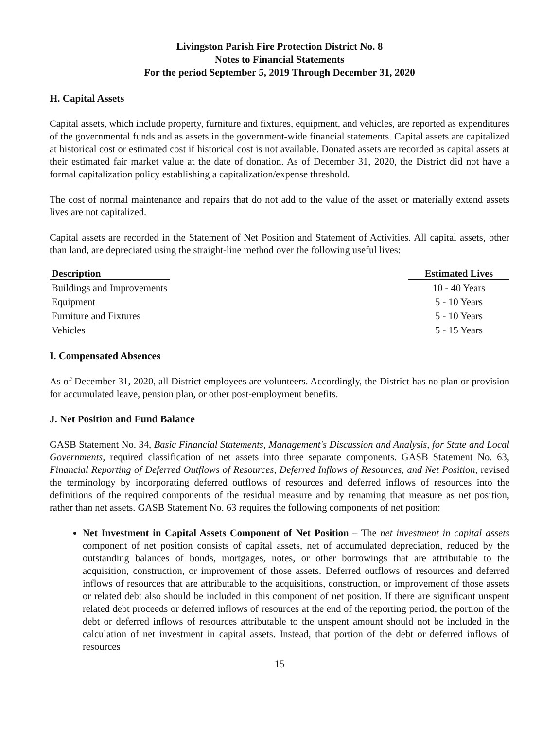Livingston Parish Fire Protection District No. 8
Notes to Financial Statements
For the period September 5, 2019 Through December 31, 2020
H. Capital Assets
Capital assets, which include property, furniture and fixtures, equipment, and vehicles, are reported as expenditures of the governmental funds and as assets in the government-wide financial statements. Capital assets are capitalized at historical cost or estimated cost if historical cost is not available. Donated assets are recorded as capital assets at their estimated fair market value at the date of donation. As of December 31, 2020, the District did not have a formal capitalization policy establishing a capitalization/expense threshold.
The cost of normal maintenance and repairs that do not add to the value of the asset or materially extend assets lives are not capitalized.
Capital assets are recorded in the Statement of Net Position and Statement of Activities. All capital assets, other than land, are depreciated using the straight-line method over the following useful lives:
| Description | | Estimated Lives |
| --- | --- | --- |
| Buildings and Improvements | | 10 - 40 Years |
| Equipment | | 5 - 10 Years |
| Furniture and Fixtures | | 5 - 10 Years |
| Vehicles | | 5 - 15 Years |
I. Compensated Absences
As of December 31, 2020, all District employees are volunteers. Accordingly, the District has no plan or provision for accumulated leave, pension plan, or other post-employment benefits.
J. Net Position and Fund Balance
GASB Statement No. 34, Basic Financial Statements, Management's Discussion and Analysis, for State and Local Governments, required classification of net assets into three separate components. GASB Statement No. 63, Financial Reporting of Deferred Outflows of Resources, Deferred Inflows of Resources, and Net Position, revised the terminology by incorporating deferred outflows of resources and deferred inflows of resources into the definitions of the required components of the residual measure and by renaming that measure as net position, rather than net assets. GASB Statement No. 63 requires the following components of net position:
Net Investment in Capital Assets Component of Net Position – The net investment in capital assets component of net position consists of capital assets, net of accumulated depreciation, reduced by the outstanding balances of bonds, mortgages, notes, or other borrowings that are attributable to the acquisition, construction, or improvement of those assets. Deferred outflows of resources and deferred inflows of resources that are attributable to the acquisitions, construction, or improvement of those assets or related debt also should be included in this component of net position. If there are significant unspent related debt proceeds or deferred inflows of resources at the end of the reporting period, the portion of the debt or deferred inflows of resources attributable to the unspent amount should not be included in the calculation of net investment in capital assets. Instead, that portion of the debt or deferred inflows of resources
15